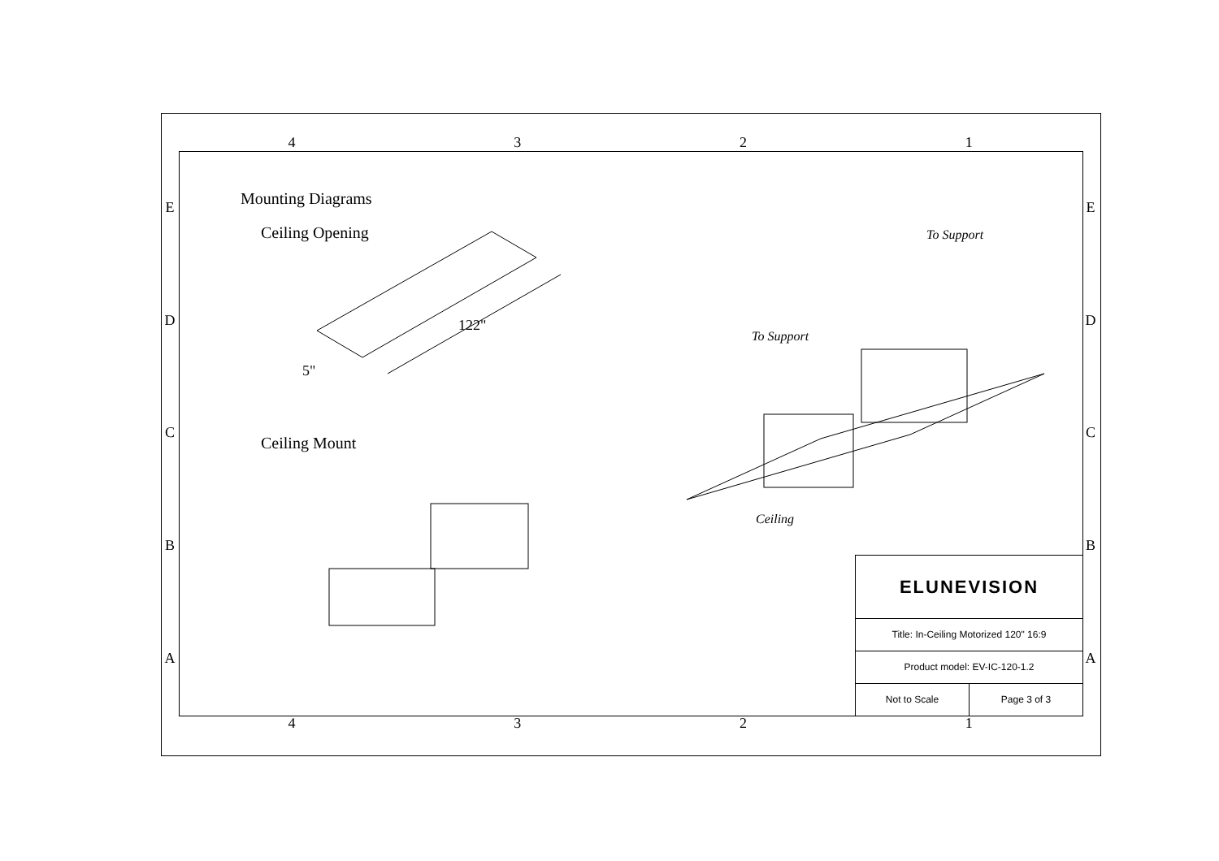4 3 2 1
E
D
C
B
A
E
D
C
B
A
Mounting Diagrams
Ceiling Opening
122"
5"
Ceiling Mount
To Support
To Support
Ceiling
ELUNEVISION
Title: In-Ceiling Motorized 120" 16:9
Product model: EV-IC-120-1.2
Not to Scale Page 3 of 3
4 3 2 1